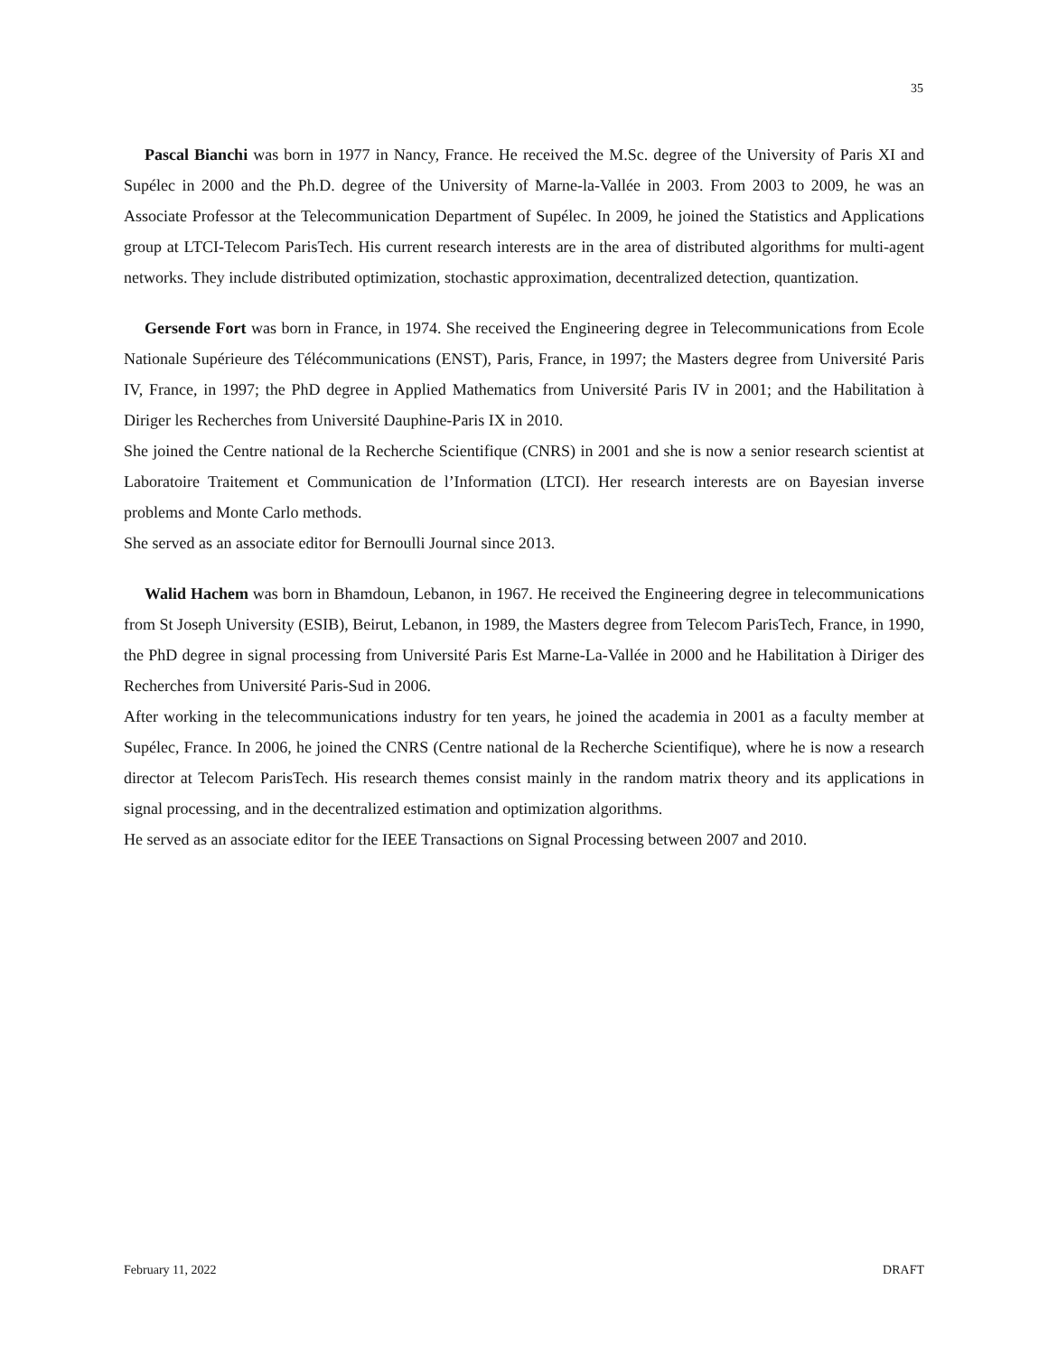35
Pascal Bianchi was born in 1977 in Nancy, France. He received the M.Sc. degree of the University of Paris XI and Supélec in 2000 and the Ph.D. degree of the University of Marne-la-Vallée in 2003. From 2003 to 2009, he was an Associate Professor at the Telecommunication Department of Supélec. In 2009, he joined the Statistics and Applications group at LTCI-Telecom ParisTech. His current research interests are in the area of distributed algorithms for multi-agent networks. They include distributed optimization, stochastic approximation, decentralized detection, quantization.
Gersende Fort was born in France, in 1974. She received the Engineering degree in Telecommunications from Ecole Nationale Supérieure des Télécommunications (ENST), Paris, France, in 1997; the Masters degree from Université Paris IV, France, in 1997; the PhD degree in Applied Mathematics from Université Paris IV in 2001; and the Habilitation à Diriger les Recherches from Université Dauphine-Paris IX in 2010.
She joined the Centre national de la Recherche Scientifique (CNRS) in 2001 and she is now a senior research scientist at Laboratoire Traitement et Communication de l’Information (LTCI). Her research interests are on Bayesian inverse problems and Monte Carlo methods.
She served as an associate editor for Bernoulli Journal since 2013.
Walid Hachem was born in Bhamdoun, Lebanon, in 1967. He received the Engineering degree in telecommunications from St Joseph University (ESIB), Beirut, Lebanon, in 1989, the Masters degree from Telecom ParisTech, France, in 1990, the PhD degree in signal processing from Université Paris Est Marne-La-Vallée in 2000 and he Habilitation à Diriger des Recherches from Université Paris-Sud in 2006.
After working in the telecommunications industry for ten years, he joined the academia in 2001 as a faculty member at Supélec, France. In 2006, he joined the CNRS (Centre national de la Recherche Scientifique), where he is now a research director at Telecom ParisTech. His research themes consist mainly in the random matrix theory and its applications in signal processing, and in the decentralized estimation and optimization algorithms.
He served as an associate editor for the IEEE Transactions on Signal Processing between 2007 and 2010.
February 11, 2022 DRAFT